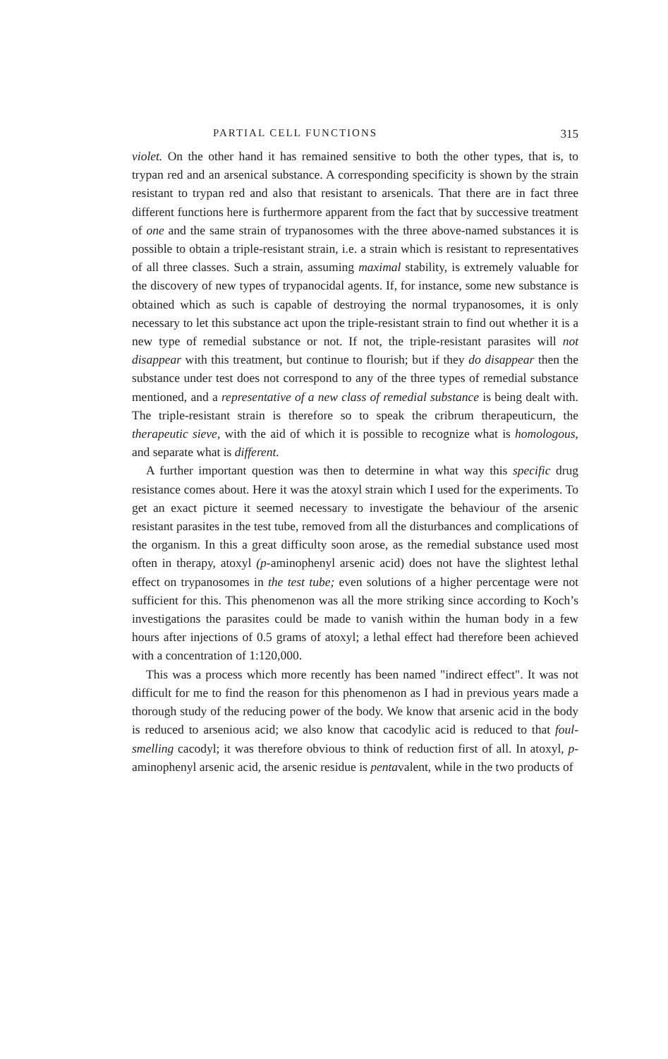PARTIAL CELL FUNCTIONS 315
violet. On the other hand it has remained sensitive to both the other types, that is, to trypan red and an arsenical substance. A corresponding specificity is shown by the strain resistant to trypan red and also that resistant to arsenicals. That there are in fact three different functions here is furthermore apparent from the fact that by successive treatment of one and the same strain of trypanosomes with the three above-named substances it is possible to obtain a triple-resistant strain, i.e. a strain which is resistant to representatives of all three classes. Such a strain, assuming maximal stability, is extremely valuable for the discovery of new types of trypanocidal agents. If, for instance, some new substance is obtained which as such is capable of destroying the normal trypanosomes, it is only necessary to let this substance act upon the triple-resistant strain to find out whether it is a new type of remedial substance or not. If not, the triple-resistant parasites will not disappear with this treatment, but continue to flourish; but if they do disappear then the substance under test does not correspond to any of the three types of remedial substance mentioned, and a representative of a new class of remedial substance is being dealt with. The triple-resistant strain is therefore so to speak the cribrum therapeuticurn, the therapeutic sieve, with the aid of which it is possible to recognize what is homologous, and separate what is different.
A further important question was then to determine in what way this specific drug resistance comes about. Here it was the atoxyl strain which I used for the experiments. To get an exact picture it seemed necessary to investigate the behaviour of the arsenic resistant parasites in the test tube, removed from all the disturbances and complications of the organism. In this a great difficulty soon arose, as the remedial substance used most often in therapy, atoxyl (p-aminophenyl arsenic acid) does not have the slightest lethal effect on trypanosomes in the test tube; even solutions of a higher percentage were not sufficient for this. This phenomenon was all the more striking since according to Koch’s investigations the parasites could be made to vanish within the human body in a few hours after injections of 0.5 grams of atoxyl; a lethal effect had therefore been achieved with a concentration of 1:120,000.
This was a process which more recently has been named "indirect effect". It was not difficult for me to find the reason for this phenomenon as I had in previous years made a thorough study of the reducing power of the body. We know that arsenic acid in the body is reduced to arsenious acid; we also know that cacodylic acid is reduced to that foul-smelling cacodyl; it was therefore obvious to think of reduction first of all. In atoxyl, p-aminophenyl arsenic acid, the arsenic residue is pentavalent, while in the two products of